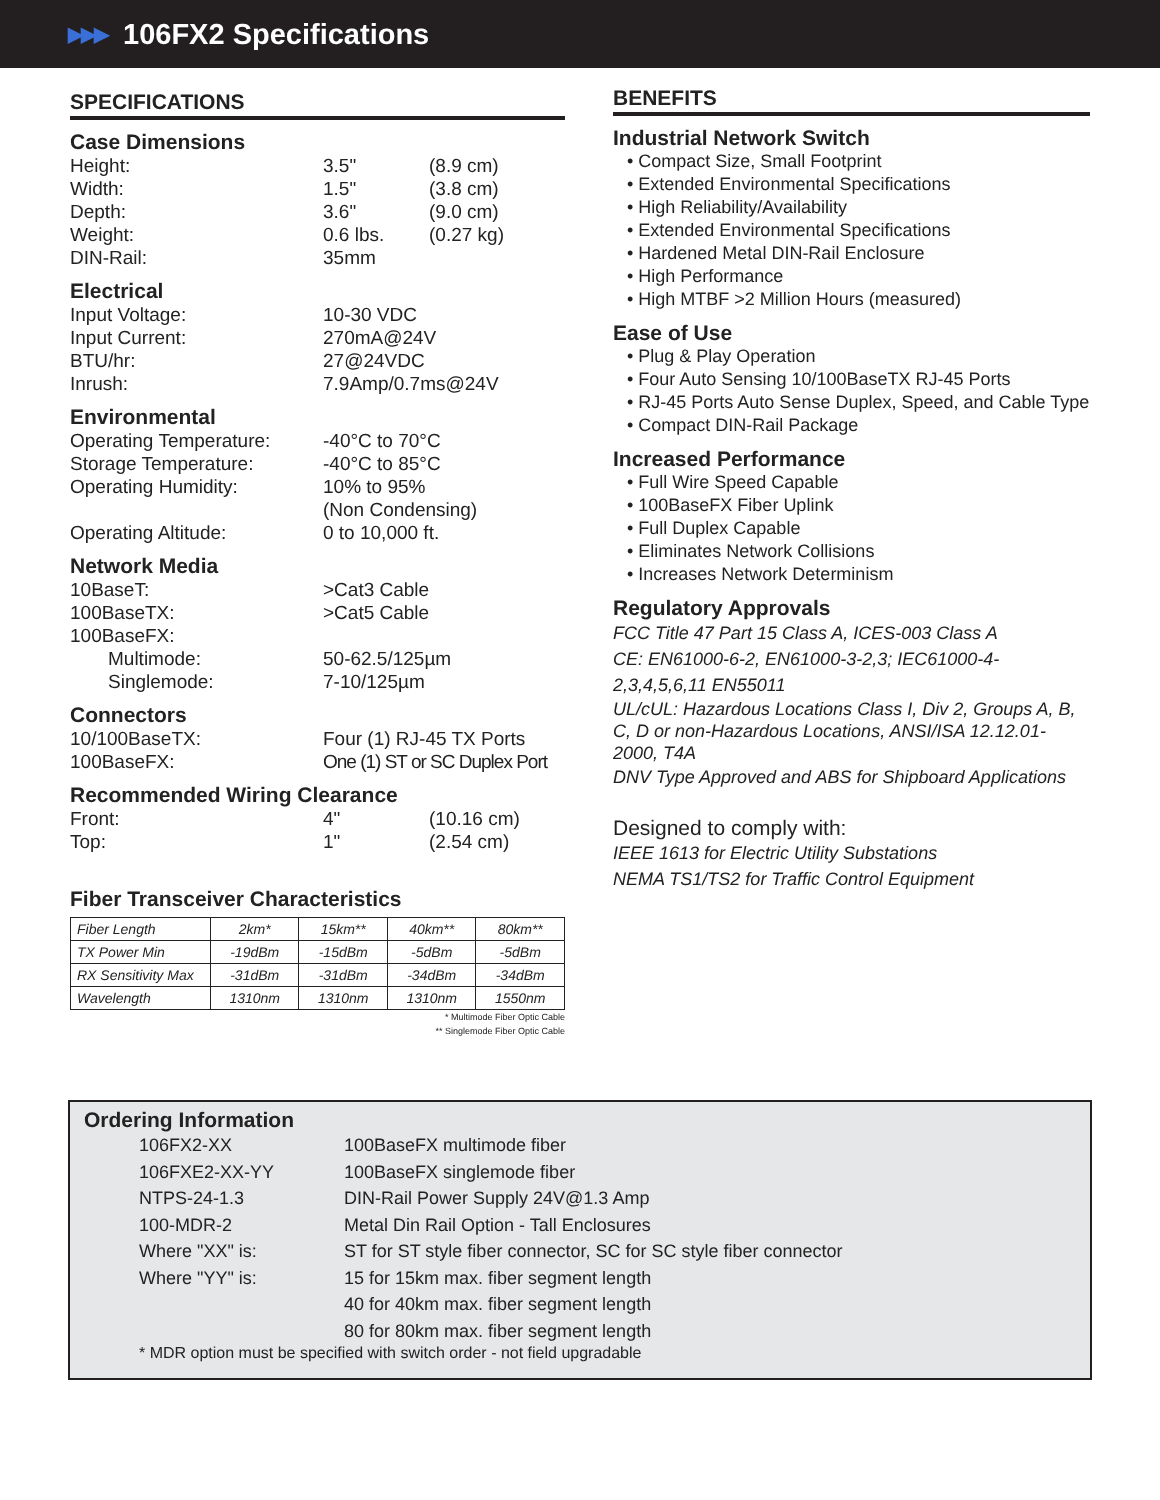▶▶▶ 106FX2 Specifications
SPECIFICATIONS
Case Dimensions
Height: 3.5" (8.9 cm)
Width: 1.5" (3.8 cm)
Depth: 3.6" (9.0 cm)
Weight: 0.6 lbs. (0.27 kg)
DIN-Rail: 35mm
Electrical
Input Voltage: 10-30 VDC
Input Current: 270mA@24V
BTU/hr: 27@24VDC
Inrush: 7.9Amp/0.7ms@24V
Environmental
Operating Temperature: -40°C to 70°C
Storage Temperature: -40°C to 85°C
Operating Humidity: 10% to 95%
(Non Condensing)
Operating Altitude: 0 to 10,000 ft.
Network Media
10BaseT: >Cat3 Cable
100BaseTX: >Cat5 Cable
100BaseFX:
Multimode: 50-62.5/125µm
Singlemode: 7-10/125µm
Connectors
10/100BaseTX: Four (1) RJ-45 TX Ports
100BaseFX: One (1) ST or SC Duplex Port
Recommended Wiring Clearance
Front: 4" (10.16 cm)
Top: 1" (2.54 cm)
Fiber Transceiver Characteristics
| Fiber Length | 2km* | 15km** | 40km** | 80km** |
| TX Power Min | -19dBm | -15dBm | -5dBm | -5dBm |
| RX Sensitivity Max | -31dBm | -31dBm | -34dBm | -34dBm |
| Wavelength | 1310nm | 1310nm | 1310nm | 1550nm |
* Multimode Fiber Optic Cable
** Singlemode Fiber Optic Cable
BENEFITS
Industrial Network Switch
• Compact Size, Small Footprint
• Extended Environmental Specifications
• High Reliability/Availability
• Extended Environmental Specifications
• Hardened Metal DIN-Rail Enclosure
• High Performance
• High MTBF >2 Million Hours (measured)
Ease of Use
• Plug & Play Operation
• Four Auto Sensing 10/100BaseTX RJ-45 Ports
• RJ-45 Ports Auto Sense Duplex, Speed, and Cable Type
• Compact DIN-Rail Package
Increased Performance
• Full Wire Speed Capable
• 100BaseFX Fiber Uplink
• Full Duplex Capable
• Eliminates Network Collisions
• Increases Network Determinism
Regulatory Approvals
FCC Title 47 Part 15 Class A, ICES-003 Class A
CE: EN61000-6-2, EN61000-3-2,3; IEC61000-4-2,3,4,5,6,11 EN55011
UL/cUL: Hazardous Locations Class I, Div 2, Groups A, B, C, D or non-Hazardous Locations, ANSI/ISA 12.12.01-2000, T4A
DNV Type Approved and ABS for Shipboard Applications
Designed to comply with:
IEEE 1613 for Electric Utility Substations
NEMA TS1/TS2 for Traffic Control Equipment
Ordering Information
106FX2-XX 100BaseFX multimode fiber
106FXE2-XX-YY 100BaseFX singlemode fiber
NTPS-24-1.3 DIN-Rail Power Supply 24V@1.3 Amp
100-MDR-2 Metal Din Rail Option - Tall Enclosures
Where "XX" is: ST for ST style fiber connector, SC for SC style fiber connector
Where "YY" is: 15 for 15km max. fiber segment length
40 for 40km max. fiber segment length
80 for 80km max. fiber segment length
* MDR option must be specified with switch order - not field upgradable